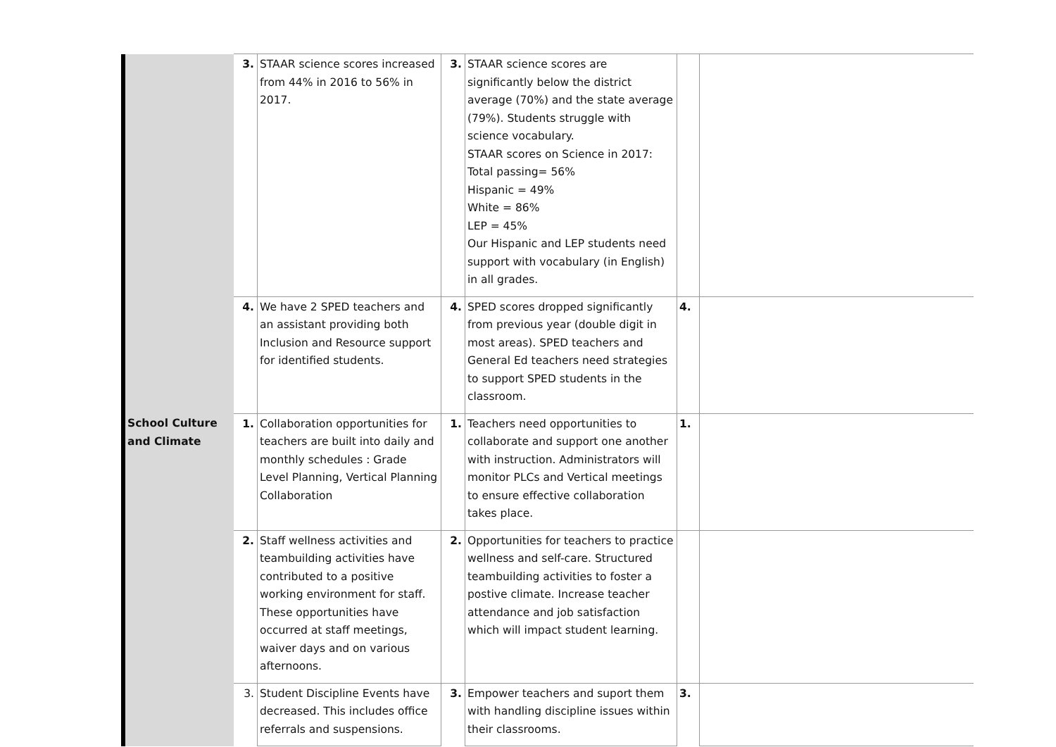| | 3. | STAAR science scores increased from 44% in 2016 to 56% in 2017. | 3. | STAAR science scores are significantly below the district average (70%) and the state average (79%). Students struggle with science vocabulary. STAAR scores on Science in 2017: Total passing= 56% Hispanic = 49% White = 86% LEP = 45% Our Hispanic and LEP students need support with vocabulary (in English) in all grades. | | |
| | 4. | We have 2 SPED teachers and an assistant providing both Inclusion and Resource support for identified students. | 4. | SPED scores dropped significantly from previous year (double digit in most areas). SPED teachers and General Ed teachers need strategies to support SPED students in the classroom. | 4. | |
| School Culture and Climate | 1. | Collaboration opportunities for teachers are built into daily and monthly schedules : Grade Level Planning, Vertical Planning Collaboration | 1. | Teachers need opportunities to collaborate and support one another with instruction. Administrators will monitor PLCs and Vertical meetings to ensure effective collaboration takes place. | 1. | |
| | 2. | Staff wellness activities and teambuilding activities have contributed to a positive working environment for staff. These opportunities have occurred at staff meetings, waiver days and on various afternoons. | 2. | Opportunities for teachers to practice wellness and self-care. Structured teambuilding activities to foster a postive climate. Increase teacher attendance and job satisfaction which will impact student learning. | | |
| | 3. | Student Discipline Events have decreased. This includes office referrals and suspensions. | 3. | Empower teachers and suport them with handling discipline issues within their classrooms. | 3. | |